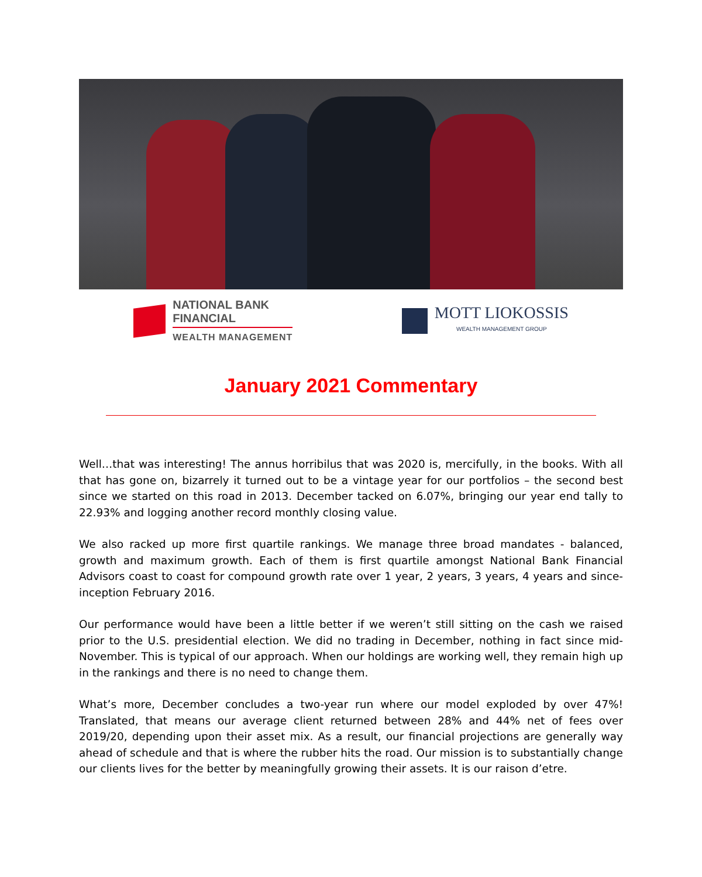NATIONAL BANK
FINANCIAL
WEALTH MANAGEMENT
MOTT LIOKOSSIS
WEALTH MANAGEMENT GROUP
January 2021 Commentary
Well…that was interesting! The annus horribilus that was 2020 is, mercifully, in the books. With all that has gone on, bizarrely it turned out to be a vintage year for our portfolios – the second best since we started on this road in 2013. December tacked on 6.07%, bringing our year end tally to 22.93% and logging another record monthly closing value.
We also racked up more first quartile rankings. We manage three broad mandates - balanced, growth and maximum growth. Each of them is first quartile amongst National Bank Financial Advisors coast to coast for compound growth rate over 1 year, 2 years, 3 years, 4 years and since-inception February 2016.
Our performance would have been a little better if we weren’t still sitting on the cash we raised prior to the U.S. presidential election. We did no trading in December, nothing in fact since mid-November. This is typical of our approach. When our holdings are working well, they remain high up in the rankings and there is no need to change them.
What’s more, December concludes a two-year run where our model exploded by over 47%! Translated, that means our average client returned between 28% and 44% net of fees over 2019/20, depending upon their asset mix. As a result, our financial projections are generally way ahead of schedule and that is where the rubber hits the road. Our mission is to substantially change our clients lives for the better by meaningfully growing their assets. It is our raison d’etre.